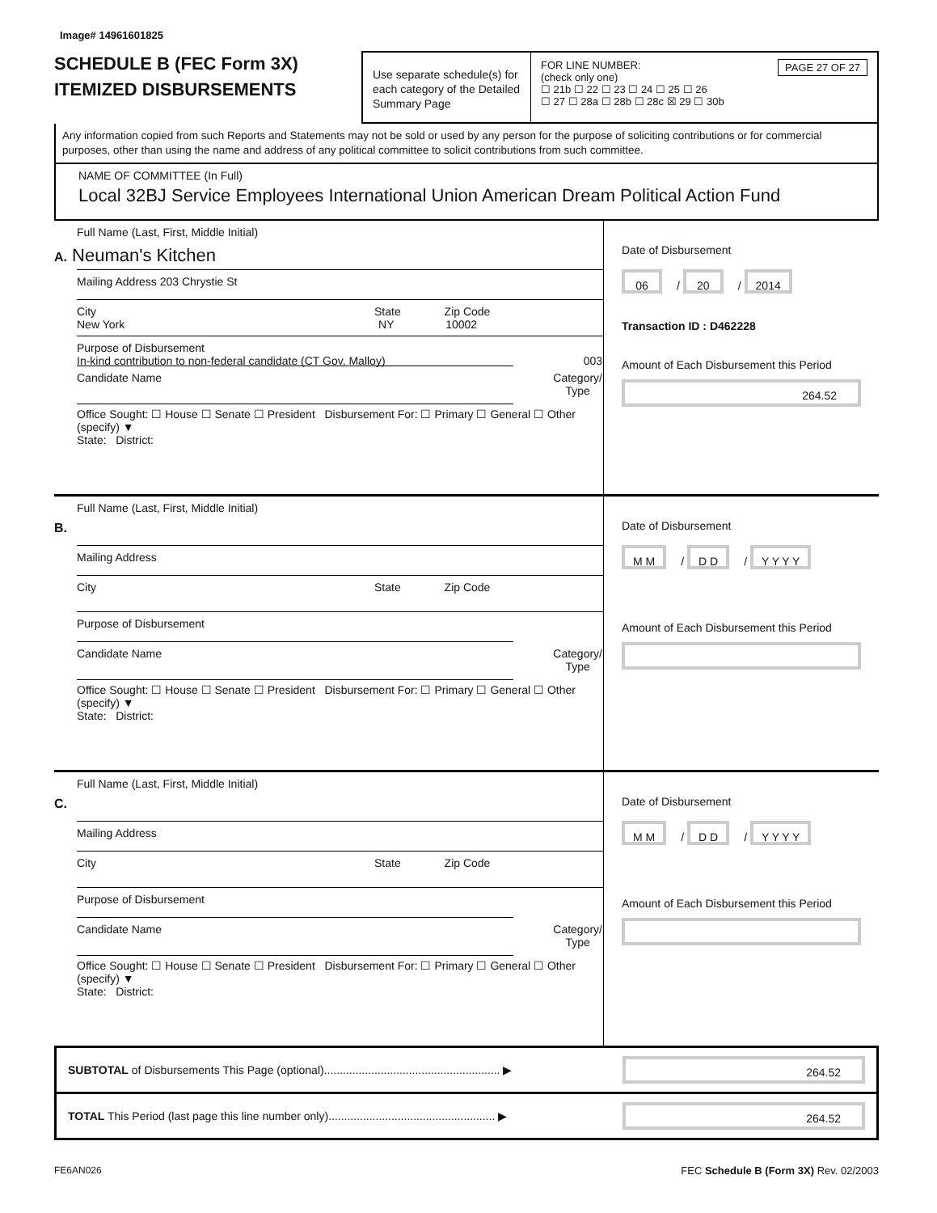Image# 14961601825
SCHEDULE B (FEC Form 3X)
ITEMIZED DISBURSEMENTS
Use separate schedule(s) for each category of the Detailed Summary Page
FOR LINE NUMBER: PAGE 27 OF 27
(check only one)
☐ 21b ☐ 22 ☐ 23 ☐ 24 ☐ 25 ☐ 26
☐ 27 ☐ 28a ☐ 28b ☐ 28c ☒ 29 ☐ 30b
Any information copied from such Reports and Statements may not be sold or used by any person for the purpose of soliciting contributions or for commercial purposes, other than using the name and address of any political committee to solicit contributions from such committee.
NAME OF COMMITTEE (In Full)
Local 32BJ Service Employees International Union American Dream Political Action Fund
Full Name (Last, First, Middle Initial)
A. Neuman's Kitchen
Mailing Address 203 Chrystie St
City State Zip Code
New York NY 10002
Purpose of Disbursement
In-kind contribution to non-federal candidate (CT Gov. Malloy) 003
Candidate Name Category/
Type
Office Sought: ☐ House ☐ Senate ☐ President Disbursement For: ☐ Primary ☐ General ☐ Other (specify) ▼
State: District:
Date of Disbursement
06 / 20 / 2014
Transaction ID : D462228
Amount of Each Disbursement this Period
264.52
Full Name (Last, First, Middle Initial)
B.
Mailing Address
City State Zip Code
Purpose of Disbursement
Candidate Name Category/
Type
Office Sought: ☐ House ☐ Senate ☐ President Disbursement For: ☐ Primary ☐ General ☐ Other (specify) ▼
State: District:
Date of Disbursement
M M / D D / Y Y Y Y
Amount of Each Disbursement this Period
Full Name (Last, First, Middle Initial)
C.
Mailing Address
City State Zip Code
Purpose of Disbursement
Candidate Name Category/
Type
Office Sought: ☐ House ☐ Senate ☐ President Disbursement For: ☐ Primary ☐ General ☐ Other (specify) ▼
State: District:
Date of Disbursement
M M / D D / Y Y Y Y
Amount of Each Disbursement this Period
SUBTOTAL of Disbursements This Page (optional)........................................................ ▶ 264.52
TOTAL This Period (last page this line number only)..................................................... ▶ 264.52
FE6AN026 FEC Schedule B (Form 3X) Rev. 02/2003